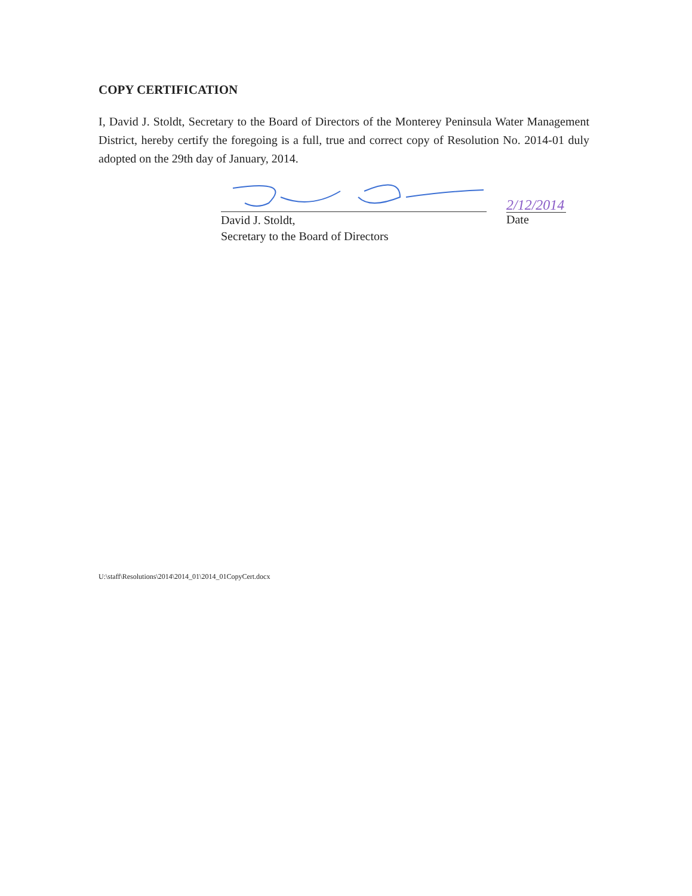COPY CERTIFICATION
I, David J. Stoldt, Secretary to the Board of Directors of the Monterey Peninsula Water Management District, hereby certify the foregoing is a full, true and correct copy of Resolution No. 2014-01 duly adopted on the 29th day of January, 2014.
David J. Stoldt,
Secretary to the Board of Directors
2/12/2014
Date
U:\staff\Resolutions\2014\2014_01\2014_01CopyCert.docx